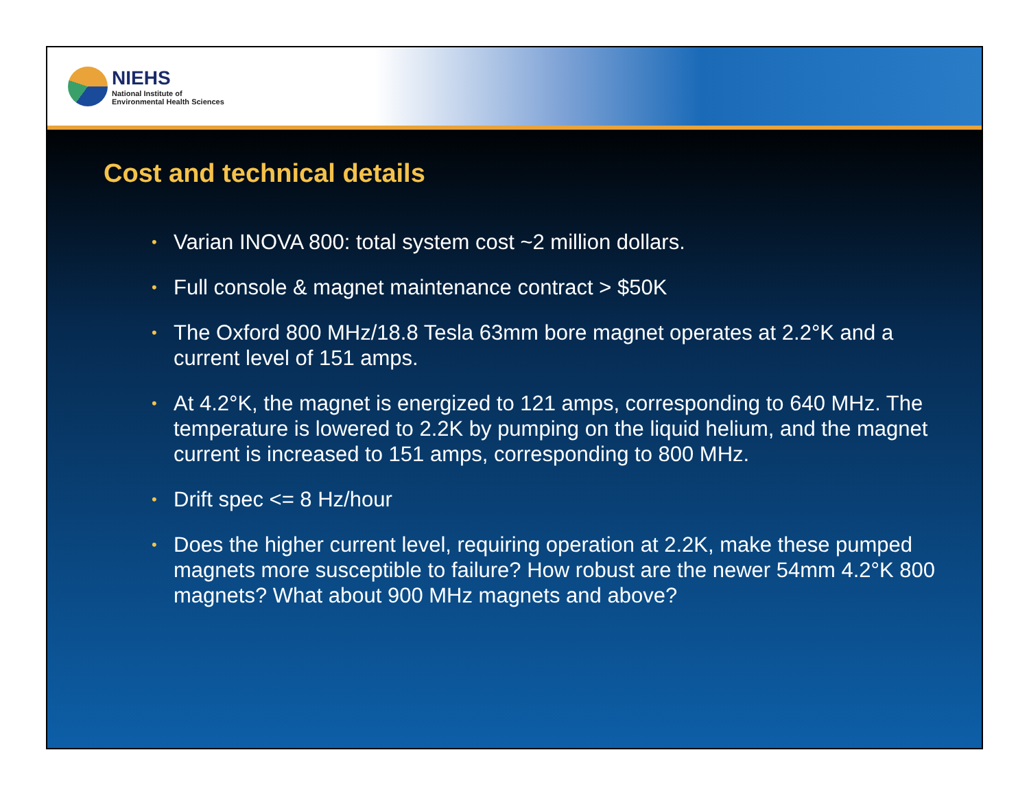NIEHS
National Institute of
Environmental Health Sciences
Cost and technical details
• Varian INOVA 800: total system cost ~2 million dollars.
• Full console & magnet maintenance contract > $50K
• The Oxford 800 MHz/18.8 Tesla 63mm bore magnet operates at 2.2°K and a current level of 151 amps.
• At 4.2°K, the magnet is energized to 121 amps, corresponding to 640 MHz. The temperature is lowered to 2.2K by pumping on the liquid helium, and the magnet current is increased to 151 amps, corresponding to 800 MHz.
• Drift spec <= 8 Hz/hour
• Does the higher current level, requiring operation at 2.2K, make these pumped magnets more susceptible to failure? How robust are the newer 54mm 4.2°K 800 magnets? What about 900 MHz magnets and above?